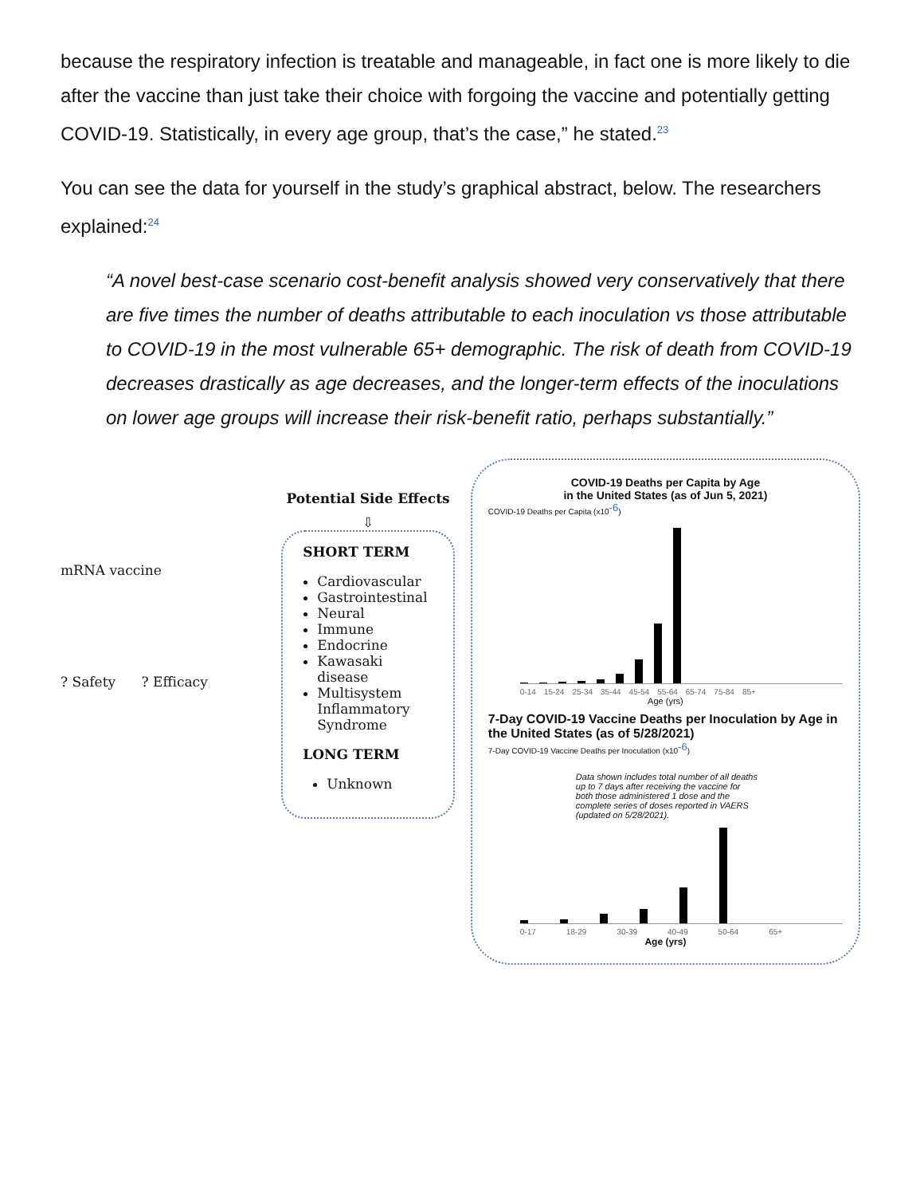because the respiratory infection is treatable and manageable, in fact one is more likely to die after the vaccine than just take their choice with forgoing the vaccine and potentially getting COVID-19. Statistically, in every age group, that’s the case,” he stated.<sup>23</sup>
You can see the data for yourself in the study’s graphical abstract, below. The researchers explained:<sup>24</sup>
“A novel best-case scenario cost-benefit analysis showed very conservatively that there are five times the number of deaths attributable to each inoculation vs those attributable to COVID-19 in the most vulnerable 65+ demographic. The risk of death from COVID-19 decreases drastically as age decreases, and the longer-term effects of the inoculations on lower age groups will increase their risk-benefit ratio, perhaps substantially.”
mRNA vaccine
? Safety ? Efficacy
Potential Side Effects
⇩
SHORT TERM
Cardiovascular
Gastrointestinal
Neural
Immune
Endocrine
Kawasaki disease
Multisystem Inflammatory Syndrome
LONG TERM
Unknown
COVID-19 Deaths per Capita by Age
in the United States (as of Jun 5, 2021)
COVID-19 Deaths per Capita (x10<sup>-6</sup>)
0-14 15-24 25-34 35-44 45-54 55-64 65-74 75-84 85+
Age (yrs)
7-Day COVID-19 Vaccine Deaths per Inoculation by Age in the United States (as of 5/28/2021)
7-Day COVID-19 Vaccine Deaths per Inoculation (x10<sup>-6</sup>)
Data shown includes total number of all deaths up to 7 days after receiving the vaccine for both those administered 1 dose and the complete series of doses reported in VAERS (updated on 5/28/2021).
0-17 18-29 30-39 40-49 50-64 65+
Age (yrs)